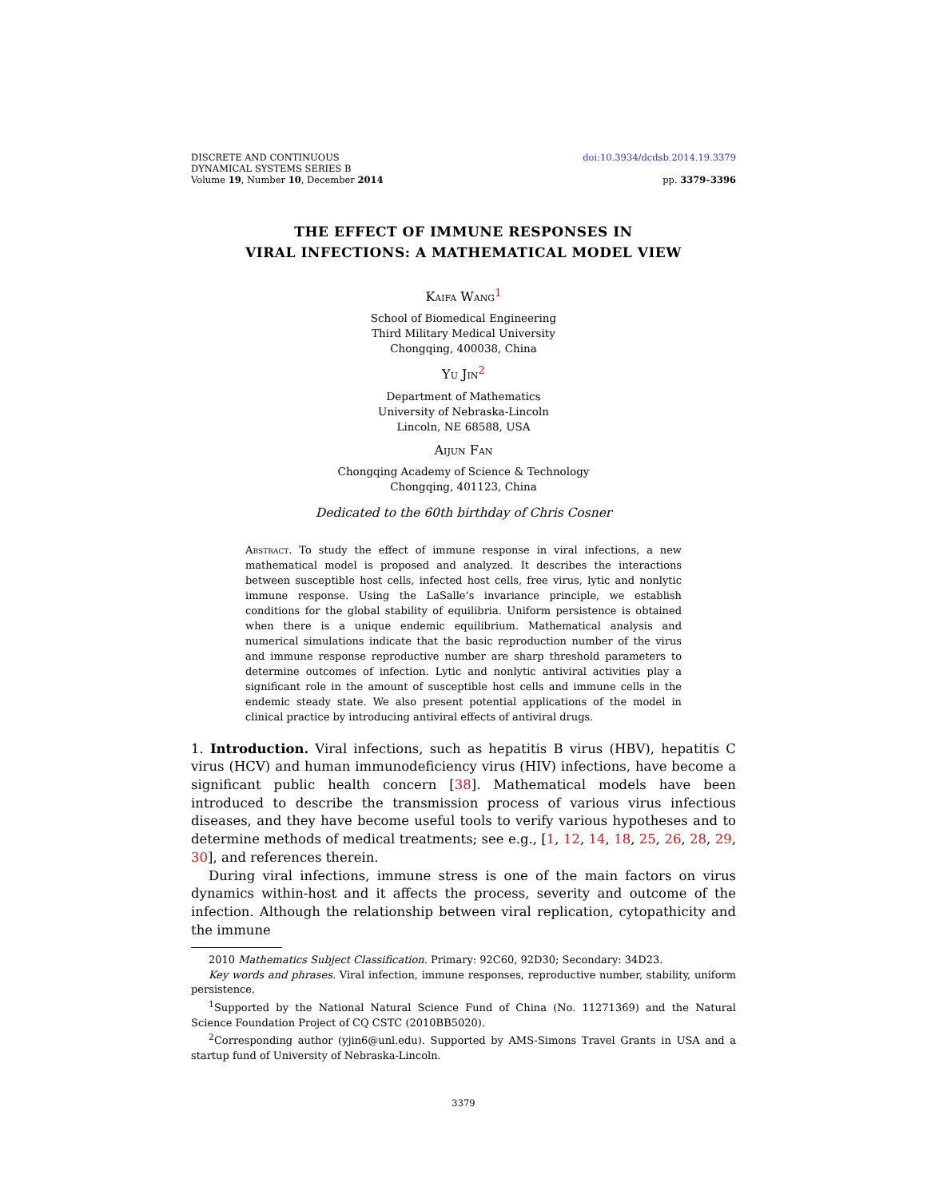DISCRETE AND CONTINUOUS
DYNAMICAL SYSTEMS SERIES B
Volume 19, Number 10, December 2014
doi:10.3934/dcdsb.2014.19.3379
pp. 3379–3396
THE EFFECT OF IMMUNE RESPONSES IN
VIRAL INFECTIONS: A MATHEMATICAL MODEL VIEW
Kaifa Wang<sup>1</sup>
School of Biomedical Engineering
Third Military Medical University
Chongqing, 400038, China
Yu Jin<sup>2</sup>
Department of Mathematics
University of Nebraska-Lincoln
Lincoln, NE 68588, USA
Aijun Fan
Chongqing Academy of Science & Technology
Chongqing, 401123, China
Dedicated to the 60th birthday of Chris Cosner
Abstract. To study the effect of immune response in viral infections, a new mathematical model is proposed and analyzed. It describes the interactions between susceptible host cells, infected host cells, free virus, lytic and nonlytic immune response. Using the LaSalle’s invariance principle, we establish conditions for the global stability of equilibria. Uniform persistence is obtained when there is a unique endemic equilibrium. Mathematical analysis and numerical simulations indicate that the basic reproduction number of the virus and immune response reproductive number are sharp threshold parameters to determine outcomes of infection. Lytic and nonlytic antiviral activities play a significant role in the amount of susceptible host cells and immune cells in the endemic steady state. We also present potential applications of the model in clinical practice by introducing antiviral effects of antiviral drugs.
1. Introduction. Viral infections, such as hepatitis B virus (HBV), hepatitis C virus (HCV) and human immunodeficiency virus (HIV) infections, have become a significant public health concern [38]. Mathematical models have been introduced to describe the transmission process of various virus infectious diseases, and they have become useful tools to verify various hypotheses and to determine methods of medical treatments; see e.g., [1, 12, 14, 18, 25, 26, 28, 29, 30], and references therein.
During viral infections, immune stress is one of the main factors on virus dynamics within-host and it affects the process, severity and outcome of the infection. Although the relationship between viral replication, cytopathicity and the immune
2010 Mathematics Subject Classification. Primary: 92C60, 92D30; Secondary: 34D23.
Key words and phrases. Viral infection, immune responses, reproductive number, stability, uniform persistence.
<sup>1</sup> Supported by the National Natural Science Fund of China (No. 11271369) and the Natural Science Foundation Project of CQ CSTC (2010BB5020).
<sup>2</sup> Corresponding author (yjin6@unl.edu). Supported by AMS-Simons Travel Grants in USA and a startup fund of University of Nebraska-Lincoln.
3379